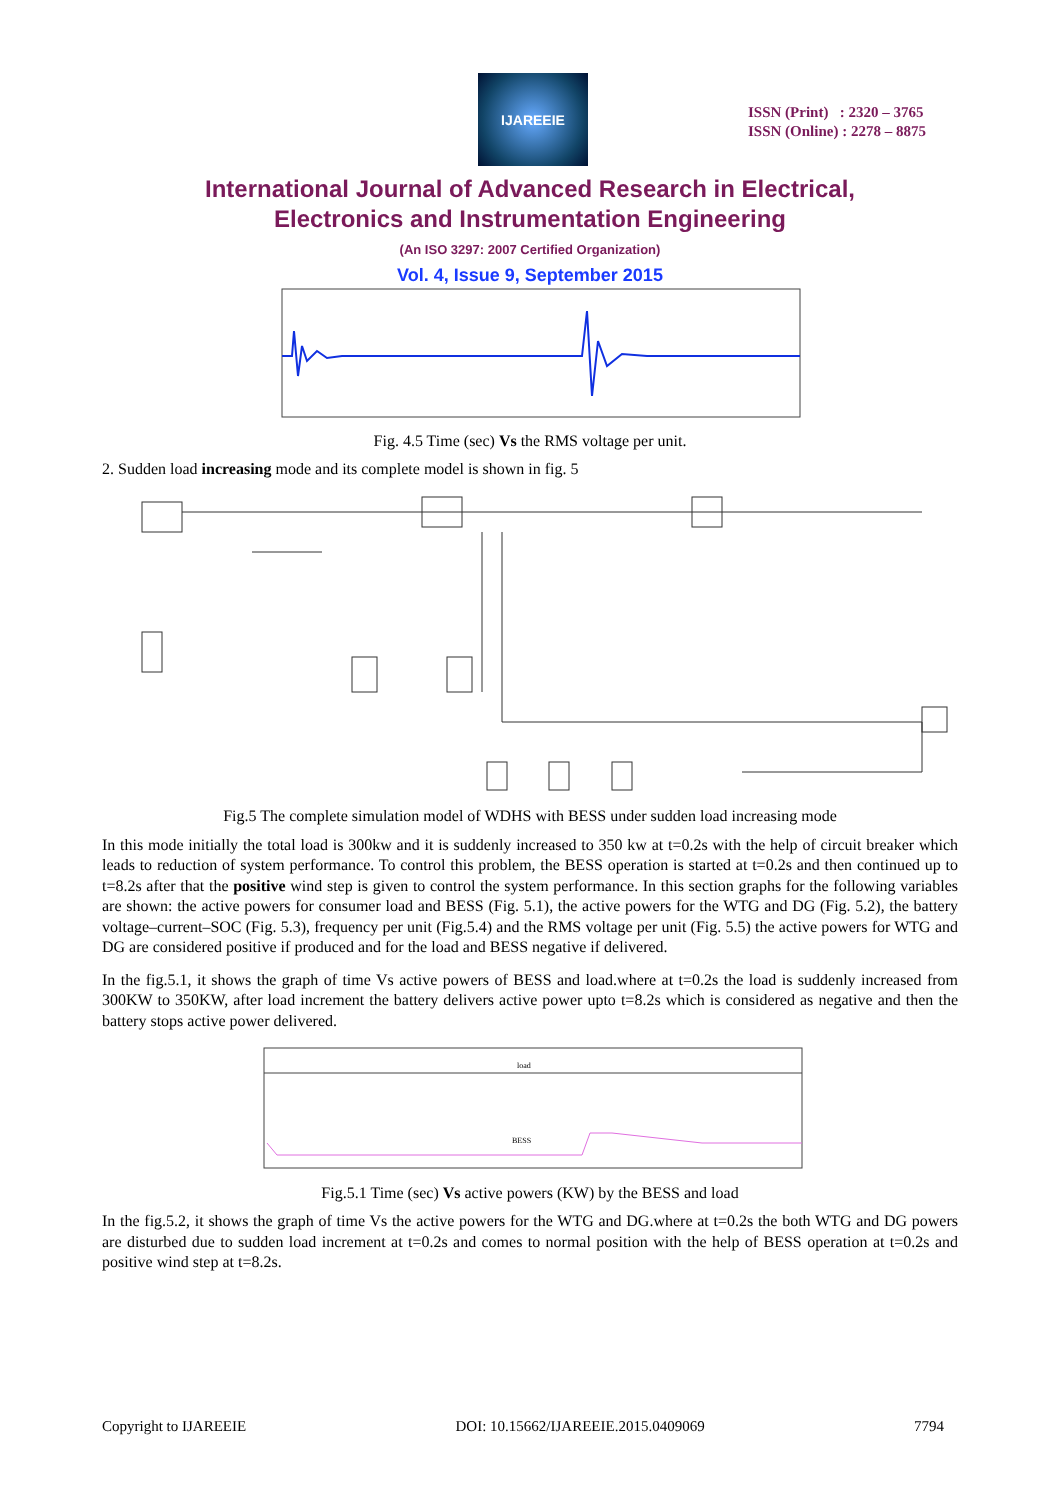IJAREEIE
ISSN (Print) : 2320 – 3765
ISSN (Online) : 2278 – 8875
International Journal of Advanced Research in Electrical,
Electronics and Instrumentation Engineering
(An ISO 3297: 2007 Certified Organization)
Vol. 4, Issue 9, September 2015
Fig. 4.5 Time (sec) Vs the RMS voltage per unit.
2. Sudden load increasing mode and its complete model is shown in fig. 5
Fig.5 The complete simulation model of WDHS with BESS under sudden load increasing mode
In this mode initially the total load is 300kw and it is suddenly increased to 350 kw at t=0.2s with the help of circuit breaker which leads to reduction of system performance. To control this problem, the BESS operation is started at t=0.2s and then continued up to t=8.2s after that the positive wind step is given to control the system performance. In this section graphs for the following variables are shown: the active powers for consumer load and BESS (Fig. 5.1), the active powers for the WTG and DG (Fig. 5.2), the battery voltage–current–SOC (Fig. 5.3), frequency per unit (Fig.5.4) and the RMS voltage per unit (Fig. 5.5) the active powers for WTG and DG are considered positive if produced and for the load and BESS negative if delivered.
In the fig.5.1, it shows the graph of time Vs active powers of BESS and load.where at t=0.2s the load is suddenly increased from 300KW to 350KW, after load increment the battery delivers active power upto t=8.2s which is considered as negative and then the battery stops active power delivered.
load
BESS
Fig.5.1 Time (sec) Vs active powers (KW) by the BESS and load
In the fig.5.2, it shows the graph of time Vs the active powers for the WTG and DG.where at t=0.2s the both WTG and DG powers are disturbed due to sudden load increment at t=0.2s and comes to normal position with the help of BESS operation at t=0.2s and positive wind step at t=8.2s.
Copyright to IJAREEIE DOI: 10.15662/IJAREEIE.2015.0409069 7794